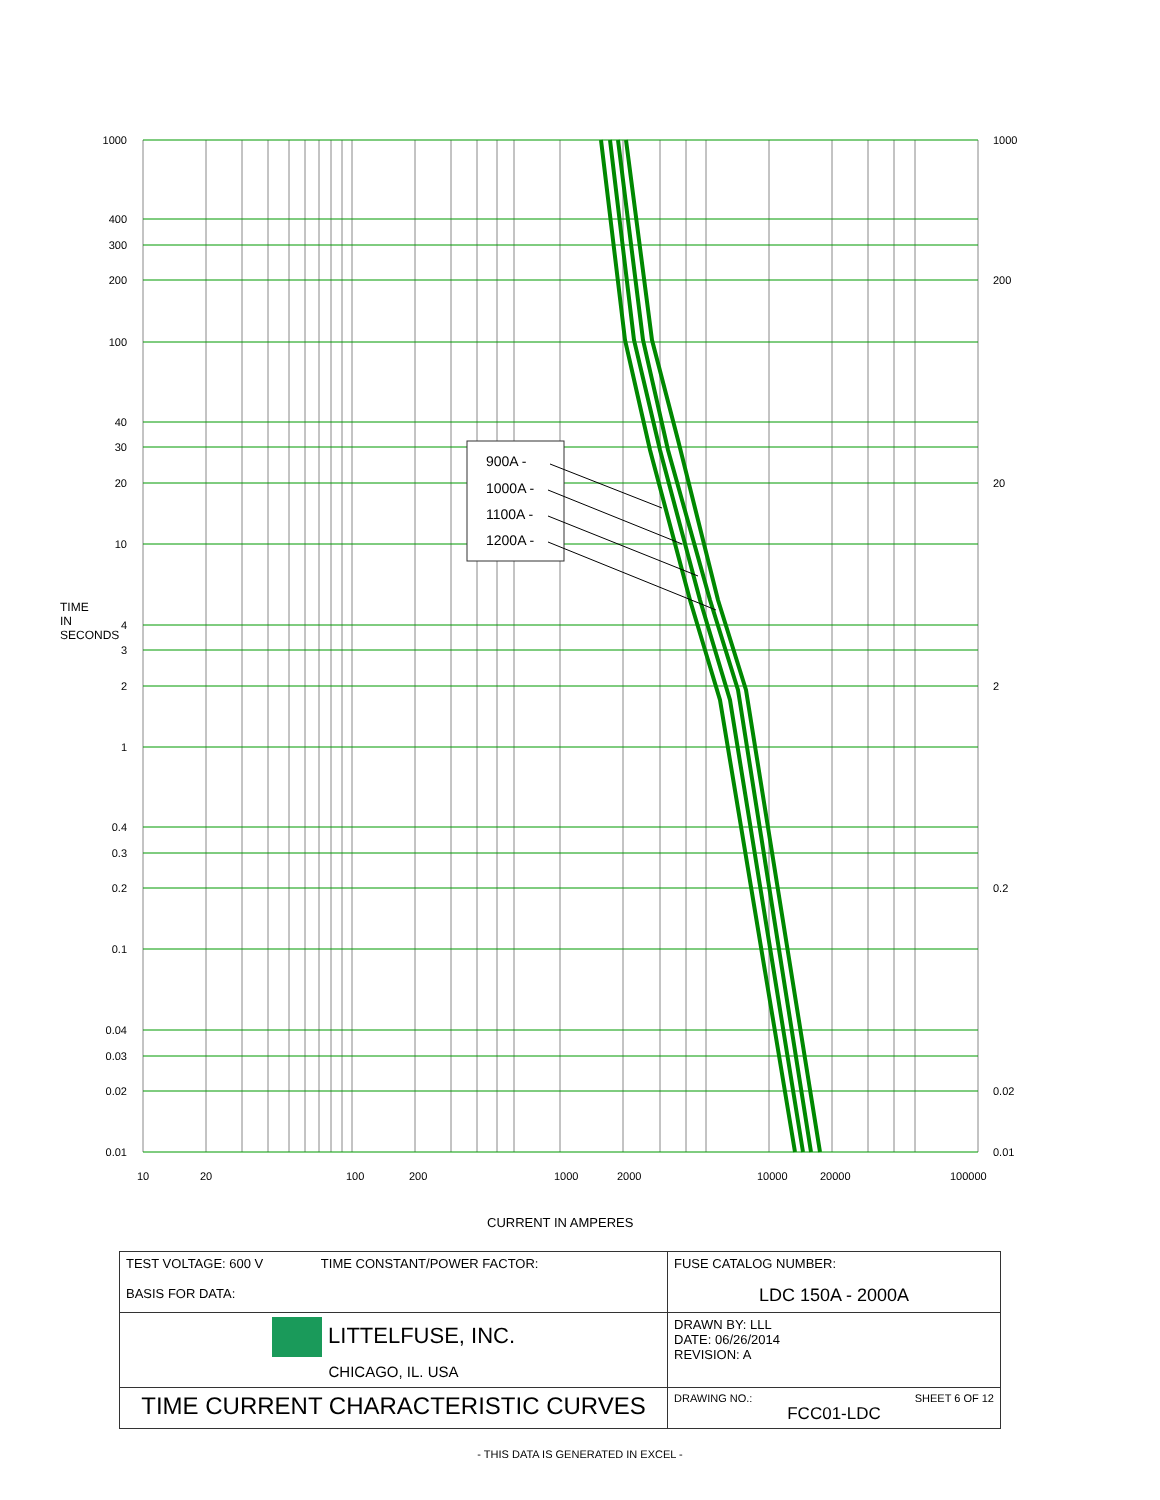900A -
1000A -
1100A -
1200A -
1000
400
300
200
100
40
30
20
10
4
3
2
1
0.4
0.3
0.2
0.1
0.04
0.03
0.02
0.01
1000
200
20
2
0.2
0.02
0.01
10
20
100
200
1000
2000
10000
20000
100000
TIME IN SECONDS
CURRENT IN AMPERES
| TEST VOLTAGE: 600 V TIME CONSTANT/POWER FACTOR: BASIS FOR DATA: | FUSE CATALOG NUMBER: LDC 150A - 2000A |
| LITTELFUSE, INC. CHICAGO, IL. USA | DRAWN BY: LLL DATE: 06/26/2014 REVISION: A |
| TIME CURRENT CHARACTERISTIC CURVES | DRAWING NO.: SHEET 6 OF 12 FCC01-LDC |
- THIS DATA IS GENERATED IN EXCEL -